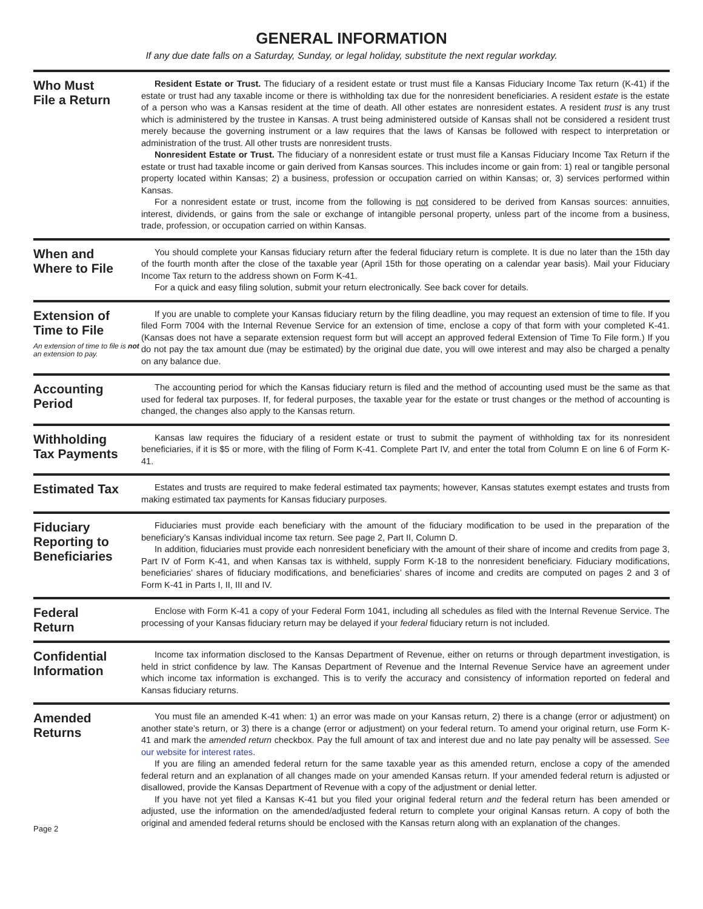GENERAL INFORMATION
If any due date falls on a Saturday, Sunday, or legal holiday, substitute the next regular workday.
Who Must
File a Return
Resident Estate or Trust. The fiduciary of a resident estate or trust must file a Kansas Fiduciary Income Tax return (K-41) if the estate or trust had any taxable income or there is withholding tax due for the nonresident beneficiaries. A resident estate is the estate of a person who was a Kansas resident at the time of death. All other estates are nonresident estates. A resident trust is any trust which is administered by the trustee in Kansas. A trust being administered outside of Kansas shall not be considered a resident trust merely because the governing instrument or a law requires that the laws of Kansas be followed with respect to interpretation or administration of the trust. All other trusts are nonresident trusts.
Nonresident Estate or Trust. The fiduciary of a nonresident estate or trust must file a Kansas Fiduciary Income Tax Return if the estate or trust had taxable income or gain derived from Kansas sources. This includes income or gain from: 1) real or tangible personal property located within Kansas; 2) a business, profession or occupation carried on within Kansas; or, 3) services performed within Kansas.
For a nonresident estate or trust, income from the following is not considered to be derived from Kansas sources: annuities, interest, dividends, or gains from the sale or exchange of intangible personal property, unless part of the income from a business, trade, profession, or occupation carried on within Kansas.
When and
Where to File
You should complete your Kansas fiduciary return after the federal fiduciary return is complete. It is due no later than the 15th day of the fourth month after the close of the taxable year (April 15th for those operating on a calendar year basis). Mail your Fiduciary Income Tax return to the address shown on Form K-41.
For a quick and easy filing solution, submit your return electronically. See back cover for details.
Extension of
Time to File
An extension of time to file is not an extension to pay.
If you are unable to complete your Kansas fiduciary return by the filing deadline, you may request an extension of time to file. If you filed Form 7004 with the Internal Revenue Service for an extension of time, enclose a copy of that form with your completed K-41. (Kansas does not have a separate extension request form but will accept an approved federal Extension of Time To File form.) If you do not pay the tax amount due (may be estimated) by the original due date, you will owe interest and may also be charged a penalty on any balance due.
Accounting
Period
The accounting period for which the Kansas fiduciary return is filed and the method of accounting used must be the same as that used for federal tax purposes. If, for federal purposes, the taxable year for the estate or trust changes or the method of accounting is changed, the changes also apply to the Kansas return.
Withholding
Tax Payments
Kansas law requires the fiduciary of a resident estate or trust to submit the payment of withholding tax for its nonresident beneficiaries, if it is $5 or more, with the filing of Form K-41. Complete Part IV, and enter the total from Column E on line 6 of Form K-41.
Estimated Tax
Estates and trusts are required to make federal estimated tax payments; however, Kansas statutes exempt estates and trusts from making estimated tax payments for Kansas fiduciary purposes.
Fiduciary
Reporting to
Beneficiaries
Fiduciaries must provide each beneficiary with the amount of the fiduciary modification to be used in the preparation of the beneficiary’s Kansas individual income tax return. See page 2, Part II, Column D.
In addition, fiduciaries must provide each nonresident beneficiary with the amount of their share of income and credits from page 3, Part IV of Form K-41, and when Kansas tax is withheld, supply Form K-18 to the nonresident beneficiary. Fiduciary modifications, beneficiaries’ shares of fiduciary modifications, and beneficiaries’ shares of income and credits are computed on pages 2 and 3 of Form K-41 in Parts I, II, III and IV.
Federal
Return
Enclose with Form K-41 a copy of your Federal Form 1041, including all schedules as filed with the Internal Revenue Service. The processing of your Kansas fiduciary return may be delayed if your federal fiduciary return is not included.
Confidential
Information
Income tax information disclosed to the Kansas Department of Revenue, either on returns or through department investigation, is held in strict confidence by law. The Kansas Department of Revenue and the Internal Revenue Service have an agreement under which income tax information is exchanged. This is to verify the accuracy and consistency of information reported on federal and Kansas fiduciary returns.
Amended
Returns
You must file an amended K-41 when: 1) an error was made on your Kansas return, 2) there is a change (error or adjustment) on another state’s return, or 3) there is a change (error or adjustment) on your federal return. To amend your original return, use Form K-41 and mark the amended return checkbox. Pay the full amount of tax and interest due and no late pay penalty will be assessed. See our website for interest rates.
If you are filing an amended federal return for the same taxable year as this amended return, enclose a copy of the amended federal return and an explanation of all changes made on your amended Kansas return. If your amended federal return is adjusted or disallowed, provide the Kansas Department of Revenue with a copy of the adjustment or denial letter.
If you have not yet filed a Kansas K-41 but you filed your original federal return and the federal return has been amended or adjusted, use the information on the amended/adjusted federal return to complete your original Kansas return. A copy of both the original and amended federal returns should be enclosed with the Kansas return along with an explanation of the changes.
Page 2